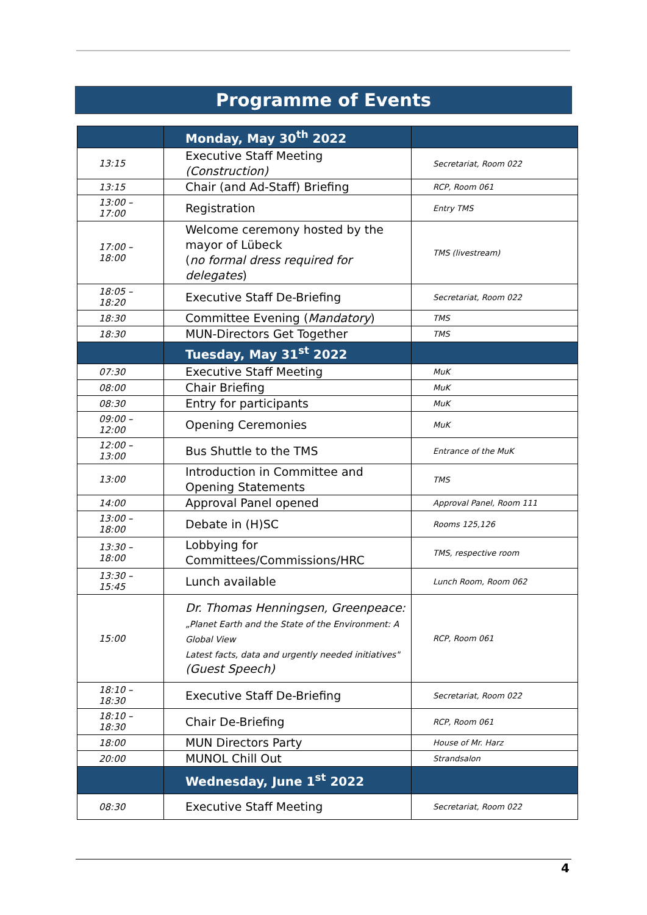Programme of Events
| | Monday, May 30<sup>th</sup> 2022 | |
| --- | --- | --- |
| 13:15 | Executive Staff Meeting (Construction) | Secretariat, Room 022 |
| 13:15 | Chair (and Ad-Staff) Briefing | RCP, Room 061 |
| 13:00 – 17:00 | Registration | Entry TMS |
| 17:00 – 18:00 | Welcome ceremony hosted by the mayor of Lübeck ( no formal dress required for delegates ) | TMS (livestream) |
| 18:05 – 18:20 | Executive Staff De-Briefing | Secretariat, Room 022 |
| 18:30 | Committee Evening ( Mandatory ) | TMS |
| 18:30 | MUN-Directors Get Together | TMS |
| | Tuesday, May 31<sup>st</sup> 2022 | |
| 07:30 | Executive Staff Meeting | MuK |
| 08:00 | Chair Briefing | MuK |
| 08:30 | Entry for participants | MuK |
| 09:00 – 12:00 | Opening Ceremonies | MuK |
| 12:00 – 13:00 | Bus Shuttle to the TMS | Entrance of the MuK |
| 13:00 | Introduction in Committee and Opening Statements | TMS |
| 14:00 | Approval Panel opened | Approval Panel, Room 111 |
| 13:00 – 18:00 | Debate in (H)SC | Rooms 125,126 |
| 13:30 – 18:00 | Lobbying for Committees/Commissions/HRC | TMS, respective room |
| 13:30 – 15:45 | Lunch available | Lunch Room, Room 062 |
| 15:00 | Dr. Thomas Henningsen, Greenpeace: „Planet Earth and the State of the Environment: A Global View Latest facts, data and urgently needed initiatives" (Guest Speech) | RCP, Room 061 |
| 18:10 – 18:30 | Executive Staff De-Briefing | Secretariat, Room 022 |
| 18:10 – 18:30 | Chair De-Briefing | RCP, Room 061 |
| 18:00 | MUN Directors Party | House of Mr. Harz |
| 20:00 | MUNOL Chill Out | Strandsalon |
| | Wednesday, June 1<sup>st</sup> 2022 | |
| 08:30 | Executive Staff Meeting | Secretariat, Room 022 |
4